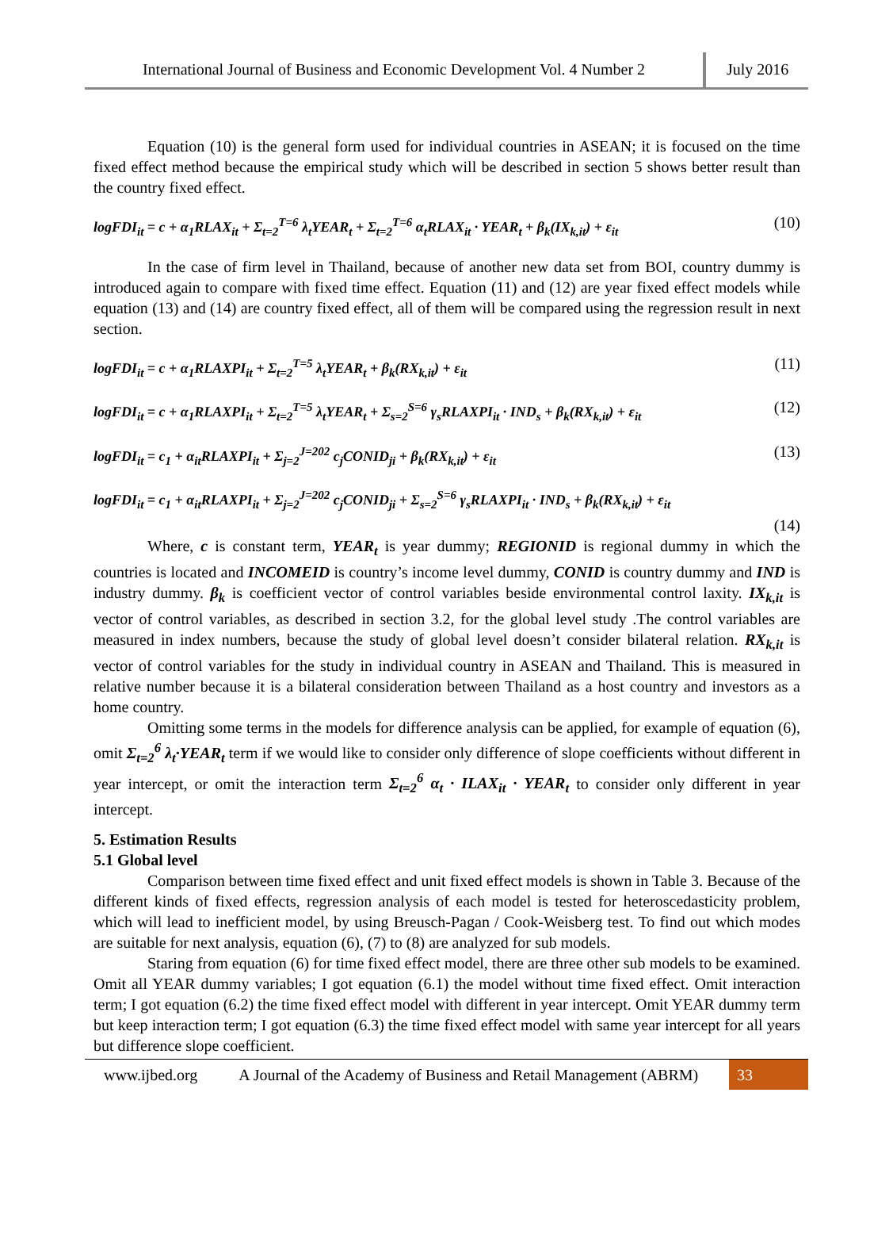International Journal of Business and Economic Development Vol. 4 Number 2
July 2016
Equation (10) is the general form used for individual countries in ASEAN; it is focused on the time fixed effect method because the empirical study which will be described in section 5 shows better result than the country fixed effect.
logFDI<sub>it</sub> = c + α<sub>1</sub>RLAX<sub>it</sub> + Σ<sub>t=2</sub><sup>T=6</sup> λ<sub>t</sub>YEAR<sub>t</sub> + Σ<sub>t=2</sub><sup>T=6</sup> α<sub>t</sub>RLAX<sub>it</sub> · YEAR<sub>t</sub> + β<sub>k</sub>(IX<sub>k,it</sub>) + ε<sub>it</sub> (10)
In the case of firm level in Thailand, because of another new data set from BOI, country dummy is introduced again to compare with fixed time effect. Equation (11) and (12) are year fixed effect models while equation (13) and (14) are country fixed effect, all of them will be compared using the regression result in next section.
logFDI<sub>it</sub> = c + α<sub>1</sub>RLAXPI<sub>it</sub> + Σ<sub>t=2</sub><sup>T=5</sup> λ<sub>t</sub>YEAR<sub>t</sub> + β<sub>k</sub>(RX<sub>k,it</sub>) + ε<sub>it</sub> (11)
logFDI<sub>it</sub> = c + α<sub>1</sub>RLAXPI<sub>it</sub> + Σ<sub>t=2</sub><sup>T=5</sup> λ<sub>t</sub>YEAR<sub>t</sub> + Σ<sub>s=2</sub><sup>S=6</sup> γ<sub>s</sub>RLAXPI<sub>it</sub> · IND<sub>s</sub> + β<sub>k</sub>(RX<sub>k,it</sub>) + ε<sub>it</sub> (12)
logFDI<sub>it</sub> = c<sub>1</sub> + α<sub>it</sub>RLAXPI<sub>it</sub> + Σ<sub>j=2</sub><sup>J=202</sup> c<sub>j</sub>CONID<sub>ji</sub> + β<sub>k</sub>(RX<sub>k,it</sub>) + ε<sub>it</sub> (13)
logFDI<sub>it</sub> = c<sub>1</sub> + α<sub>it</sub>RLAXPI<sub>it</sub> + Σ<sub>j=2</sub><sup>J=202</sup> c<sub>j</sub>CONID<sub>ji</sub> + Σ<sub>s=2</sub><sup>S=6</sup> γ<sub>s</sub>RLAXPI<sub>it</sub> · IND<sub>s</sub> + β<sub>k</sub>(RX<sub>k,it</sub>) + ε<sub>it</sub>
(14)
Where, c is constant term, YEAR<sub>t</sub> is year dummy; REGIONID is regional dummy in which the countries is located and INCOMEID is country’s income level dummy, CONID is country dummy and IND is industry dummy. β<sub>k</sub> is coefficient vector of control variables beside environmental control laxity. IX<sub>k,it</sub> is vector of control variables, as described in section 3.2, for the global level study .The control variables are measured in index numbers, because the study of global level doesn’t consider bilateral relation. RX<sub>k,it</sub> is vector of control variables for the study in individual country in ASEAN and Thailand. This is measured in relative number because it is a bilateral consideration between Thailand as a host country and investors as a home country.
Omitting some terms in the models for difference analysis can be applied, for example of equation (6), omit Σ<sub>t=2</sub><sup>6</sup> λ<sub>t</sub>·YEAR<sub>t</sub> term if we would like to consider only difference of slope coefficients without different in year intercept, or omit the interaction term Σ<sub>t=2</sub><sup>6</sup> α<sub>t</sub> · ILAX<sub>it</sub> · YEAR<sub>t</sub> to consider only different in year intercept.
5. Estimation Results
5.1 Global level
Comparison between time fixed effect and unit fixed effect models is shown in Table 3. Because of the different kinds of fixed effects, regression analysis of each model is tested for heteroscedasticity problem, which will lead to inefficient model, by using Breusch-Pagan / Cook-Weisberg test. To find out which modes are suitable for next analysis, equation (6), (7) to (8) are analyzed for sub models.
Staring from equation (6) for time fixed effect model, there are three other sub models to be examined. Omit all YEAR dummy variables; I got equation (6.1) the model without time fixed effect. Omit interaction term; I got equation (6.2) the time fixed effect model with different in year intercept. Omit YEAR dummy term but keep interaction term; I got equation (6.3) the time fixed effect model with same year intercept for all years but difference slope coefficient.
www.ijbed.org A Journal of the Academy of Business and Retail Management (ABRM) 33